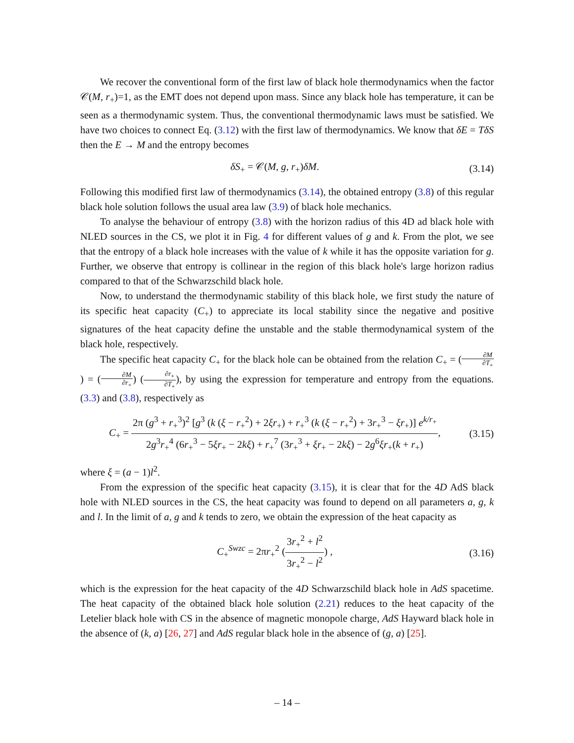We recover the conventional form of the first law of black hole thermodynamics when the factor 𝒞(M, r<sub>+</sub>)=1, as the EMT does not depend upon mass. Since any black hole has temperature, it can be seen as a thermodynamic system. Thus, the conventional thermodynamic laws must be satisfied. We have two choices to connect Eq. (3.12) with the first law of thermodynamics. We know that δE = TδS then the E → M and the entropy becomes
δS<sub>+</sub> = 𝒞(M, g, r<sub>+</sub>)δM. (3.14)
Following this modified first law of thermodynamics (3.14), the obtained entropy (3.8) of this regular black hole solution follows the usual area law (3.9) of black hole mechanics.
To analyse the behaviour of entropy (3.8) with the horizon radius of this 4D ad black hole with NLED sources in the CS, we plot it in Fig. 4 for different values of g and k. From the plot, we see that the entropy of a black hole increases with the value of k while it has the opposite variation for g. Further, we observe that entropy is collinear in the region of this black hole's large horizon radius compared to that of the Schwarzschild black hole.
Now, to understand the thermodynamic stability of this black hole, we first study the nature of its specific heat capacity (C<sub>+</sub>) to appreciate its local stability since the negative and positive signatures of the heat capacity define the unstable and the stable thermodynamical system of the black hole, respectively.
The specific heat capacity C<sub>+</sub> for the black hole can be obtained from the relation C<sub>+</sub> = (∂M ∂T<sub>+</sub>) = (∂M ∂r<sub>+</sub>) (∂r<sub>+</sub> ∂T<sub>+</sub>), by using the expression for temperature and entropy from the equations. (3.3) and (3.8), respectively as
C<sub>+</sub> = 2π (g<sup>3</sup> + r<sub>+</sub><sup>3</sup>)<sup>2</sup> [g<sup>3</sup> (k (ξ − r<sub>+</sub><sup>2</sup>) + 2ξr<sub>+</sub>) + r<sub>+</sub><sup>3</sup> (k (ξ − r<sub>+</sub><sup>2</sup>) + 3r<sub>+</sub><sup>3</sup> − ξr<sub>+</sub>)] e<sup>k/r<sub>+</sub></sup> 2g<sup>3</sup>r<sub>+</sub><sup>4</sup> (6r<sub>+</sub><sup>3</sup> − 5ξr<sub>+</sub> − 2kξ) + r<sub>+</sub><sup>7</sup> (3r<sub>+</sub><sup>3</sup> + ξr<sub>+</sub> − 2kξ) − 2g<sup>6</sup>ξr<sub>+</sub>(k + r<sub>+</sub>), (3.15)
where ξ = (a − 1)l<sup>2</sup>.
From the expression of the specific heat capacity (3.15), it is clear that for the 4D AdS black hole with NLED sources in the CS, the heat capacity was found to depend on all parameters a, g, k and l. In the limit of a, g and k tends to zero, we obtain the expression of the heat capacity as
C<sub>+</sub><sup>Swzc</sup> = 2πr<sub>+</sub><sup>2</sup> (3r<sub>+</sub><sup>2</sup> + l<sup>2</sup> 3r<sub>+</sub><sup>2</sup> − l<sup>2</sup>) , (3.16)
which is the expression for the heat capacity of the 4D Schwarzschild black hole in AdS spacetime. The heat capacity of the obtained black hole solution (2.21) reduces to the heat capacity of the Letelier black hole with CS in the absence of magnetic monopole charge, AdS Hayward black hole in the absence of (k, a) [26, 27] and AdS regular black hole in the absence of (g, a) [25].
– 14 –